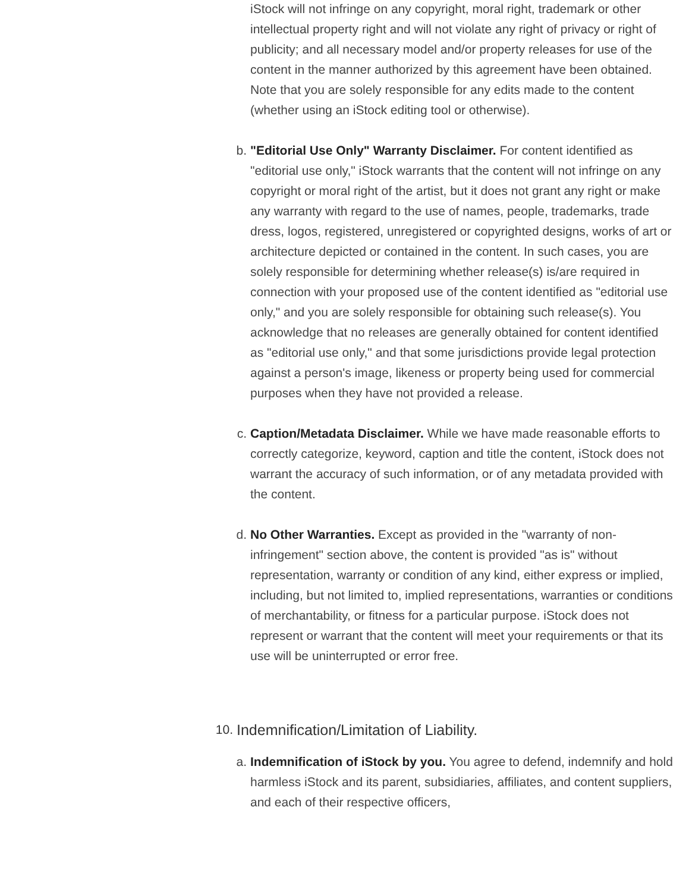iStock will not infringe on any copyright, moral right, trademark or other intellectual property right and will not violate any right of privacy or right of publicity; and all necessary model and/or property releases for use of the content in the manner authorized by this agreement have been obtained. Note that you are solely responsible for any edits made to the content (whether using an iStock editing tool or otherwise).
b. "Editorial Use Only" Warranty Disclaimer. For content identified as "editorial use only," iStock warrants that the content will not infringe on any copyright or moral right of the artist, but it does not grant any right or make any warranty with regard to the use of names, people, trademarks, trade dress, logos, registered, unregistered or copyrighted designs, works of art or architecture depicted or contained in the content. In such cases, you are solely responsible for determining whether release(s) is/are required in connection with your proposed use of the content identified as "editorial use only," and you are solely responsible for obtaining such release(s). You acknowledge that no releases are generally obtained for content identified as "editorial use only," and that some jurisdictions provide legal protection against a person's image, likeness or property being used for commercial purposes when they have not provided a release.
c. Caption/Metadata Disclaimer. While we have made reasonable efforts to correctly categorize, keyword, caption and title the content, iStock does not warrant the accuracy of such information, or of any metadata provided with the content.
d. No Other Warranties. Except as provided in the "warranty of non-infringement" section above, the content is provided "as is" without representation, warranty or condition of any kind, either express or implied, including, but not limited to, implied representations, warranties or conditions of merchantability, or fitness for a particular purpose. iStock does not represent or warrant that the content will meet your requirements or that its use will be uninterrupted or error free.
10. Indemnification/Limitation of Liability.
a. Indemnification of iStock by you. You agree to defend, indemnify and hold harmless iStock and its parent, subsidiaries, affiliates, and content suppliers, and each of their respective officers,